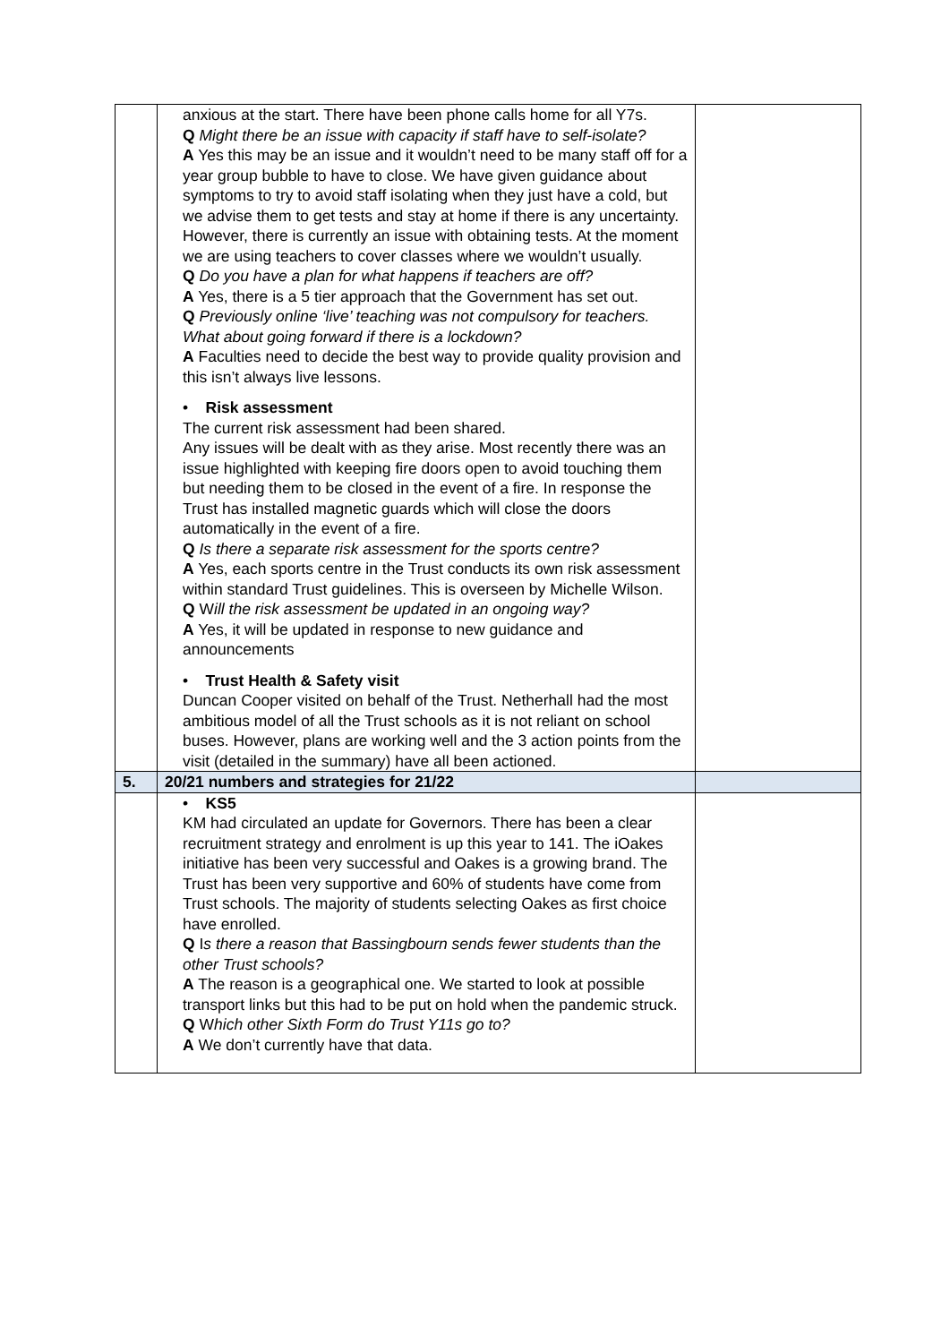| | anxious at the start. There have been phone calls home for all Y7s. Q Might there be an issue with capacity if staff have to self-isolate? A Yes this may be an issue and it wouldn’t need to be many staff off for a year group bubble to have to close. We have given guidance about symptoms to try to avoid staff isolating when they just have a cold, but we advise them to get tests and stay at home if there is any uncertainty. However, there is currently an issue with obtaining tests. At the moment we are using teachers to cover classes where we wouldn’t usually. Q Do you have a plan for what happens if teachers are off? A Yes, there is a 5 tier approach that the Government has set out. Q Previously online ‘live’ teaching was not compulsory for teachers. What about going forward if there is a lockdown? A Faculties need to decide the best way to provide quality provision and this isn’t always live lessons. • Risk assessment The current risk assessment had been shared. Any issues will be dealt with as they arise. Most recently there was an issue highlighted with keeping fire doors open to avoid touching them but needing them to be closed in the event of a fire. In response the Trust has installed magnetic guards which will close the doors automatically in the event of a fire. Q Is there a separate risk assessment for the sports centre? A Yes, each sports centre in the Trust conducts its own risk assessment within standard Trust guidelines. This is overseen by Michelle Wilson. Q W ill the risk assessment be updated in an ongoing way? A Yes, it will be updated in response to new guidance and announcements • Trust Health & Safety visit Duncan Cooper visited on behalf of the Trust. Netherhall had the most ambitious model of all the Trust schools as it is not reliant on school buses. However, plans are working well and the 3 action points from the visit (detailed in the summary) have all been actioned. | |
| 5. | 20/21 numbers and strategies for 21/22 | |
| | • KS5 KM had circulated an update for Governors. There has been a clear recruitment strategy and enrolment is up this year to 141. The iOakes initiative has been very successful and Oakes is a growing brand. The Trust has been very supportive and 60% of students have come from Trust schools. The majority of students selecting Oakes as first choice have enrolled. Q I s there a reason that Bassingbourn sends fewer students than the other Trust schools? A The reason is a geographical one. We started to look at possible transport links but this had to be put on hold when the pandemic struck. Q W hich other Sixth Form do Trust Y11s go to? A We don’t currently have that data. | |